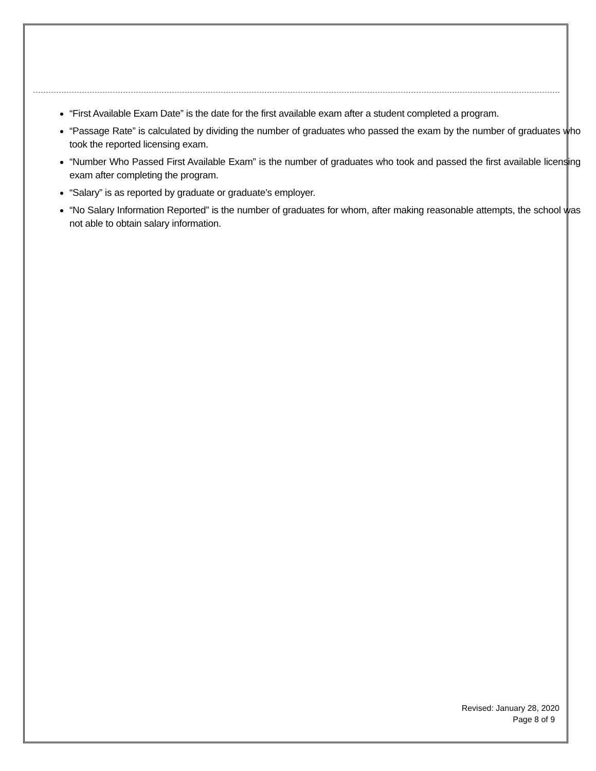“First Available Exam Date” is the date for the first available exam after a student completed a program.
“Passage Rate” is calculated by dividing the number of graduates who passed the exam by the number of graduates who took the reported licensing exam.
“Number Who Passed First Available Exam” is the number of graduates who took and passed the first available licensing exam after completing the program.
“Salary” is as reported by graduate or graduate’s employer.
“No Salary Information Reported” is the number of graduates for whom, after making reasonable attempts, the school was not able to obtain salary information.
Revised: January 28, 2020
Page 8 of 9